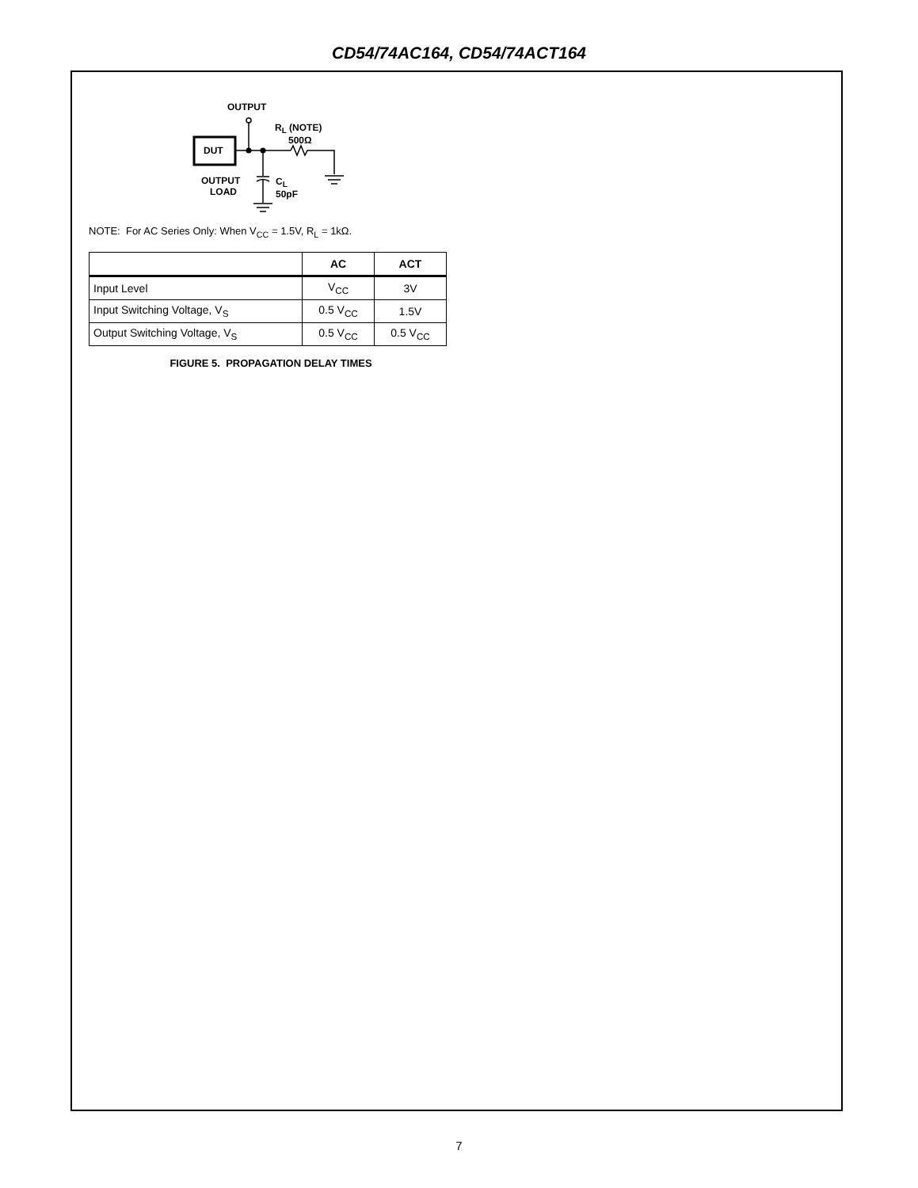CD54/74AC164, CD54/74ACT164
OUTPUT
R<sub>L</sub> (NOTE)
500Ω
DUT
OUTPUT
LOAD
C<sub>L</sub>
50pF
NOTE: For AC Series Only: When V<sub>CC</sub> = 1.5V, R<sub>L</sub> = 1kΩ.
| | AC | ACT |
| --- | --- | --- |
| Input Level | V<sub>CC</sub> | 3V |
| Input Switching Voltage, V<sub>S</sub> | 0.5 V<sub>CC</sub> | 1.5V |
| Output Switching Voltage, V<sub>S</sub> | 0.5 V<sub>CC</sub> | 0.5 V<sub>CC</sub> |
FIGURE 5. PROPAGATION DELAY TIMES
7